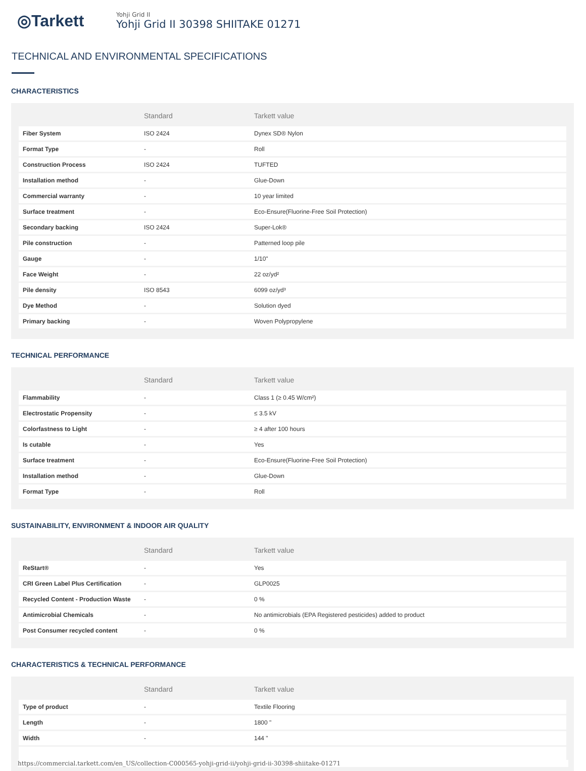◎Tarkett
Yohji Grid II
Yohji Grid II 30398 SHIITAKE 01271
TECHNICAL AND ENVIRONMENTAL SPECIFICATIONS
CHARACTERISTICS
| | Standard | Tarkett value |
| --- | --- | --- |
| Fiber System | ISO 2424 | Dynex SD® Nylon |
| Format Type | - | Roll |
| Construction Process | ISO 2424 | TUFTED |
| Installation method | - | Glue-Down |
| Commercial warranty | - | 10 year limited |
| Surface treatment | - | Eco-Ensure(Fluorine-Free Soil Protection) |
| Secondary backing | ISO 2424 | Super-Lok® |
| Pile construction | - | Patterned loop pile |
| Gauge | - | 1/10" |
| Face Weight | - | 22 oz/yd² |
| Pile density | ISO 8543 | 6099 oz/yd³ |
| Dye Method | - | Solution dyed |
| Primary backing | - | Woven Polypropylene |
TECHNICAL PERFORMANCE
| | Standard | Tarkett value |
| --- | --- | --- |
| Flammability | - | Class 1 (≥ 0.45 W/cm²) |
| Electrostatic Propensity | - | ≤ 3.5 kV |
| Colorfastness to Light | - | ≥ 4 after 100 hours |
| Is cutable | - | Yes |
| Surface treatment | - | Eco-Ensure(Fluorine-Free Soil Protection) |
| Installation method | - | Glue-Down |
| Format Type | - | Roll |
SUSTAINABILITY, ENVIRONMENT & INDOOR AIR QUALITY
| | Standard | Tarkett value |
| --- | --- | --- |
| ReStart® | - | Yes |
| CRI Green Label Plus Certification | - | GLP0025 |
| Recycled Content - Production Waste | - | 0 % |
| Antimicrobial Chemicals | - | No antimicrobials (EPA Registered pesticides) added to product |
| Post Consumer recycled content | - | 0 % |
CHARACTERISTICS & TECHNICAL PERFORMANCE
| | Standard | Tarkett value |
| --- | --- | --- |
| Type of product | - | Textile Flooring |
| Length | - | 1800 " |
| Width | - | 144 " |
https://commercial.tarkett.com/en_US/collection-C000565-yohji-grid-ii/yohji-grid-ii-30398-shiitake-01271